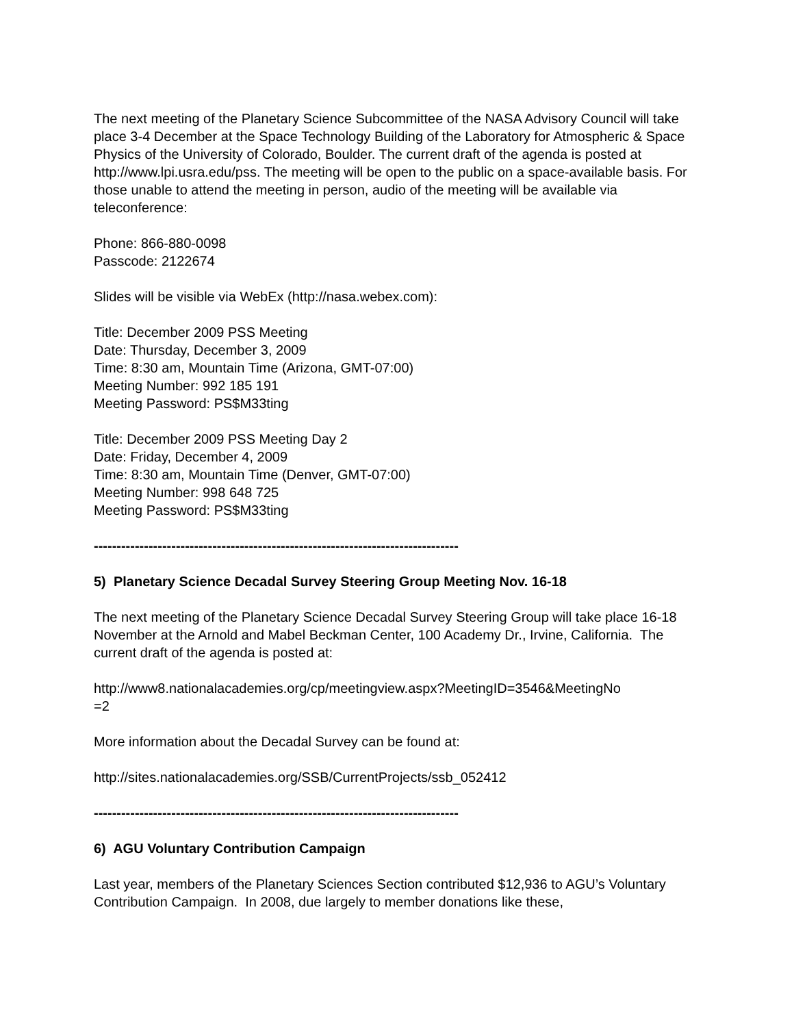The next meeting of the Planetary Science Subcommittee of the NASA Advisory Council will take place 3-4 December at the Space Technology Building of the Laboratory for Atmospheric & Space Physics of the University of Colorado, Boulder. The current draft of the agenda is posted at http://www.lpi.usra.edu/pss. The meeting will be open to the public on a space-available basis. For those unable to attend the meeting in person, audio of the meeting will be available via teleconference:
Phone: 866-880-0098
Passcode: 2122674
Slides will be visible via WebEx (http://nasa.webex.com):
Title: December 2009 PSS Meeting
Date: Thursday, December 3, 2009
Time: 8:30 am, Mountain Time (Arizona, GMT-07:00)
Meeting Number: 992 185 191
Meeting Password: PS$M33ting
Title: December 2009 PSS Meeting Day 2
Date: Friday, December 4, 2009
Time: 8:30 am, Mountain Time (Denver, GMT-07:00)
Meeting Number: 998 648 725
Meeting Password: PS$M33ting
--------------------------------------------------------------------------------
5) Planetary Science Decadal Survey Steering Group Meeting Nov. 16-18
The next meeting of the Planetary Science Decadal Survey Steering Group will take place 16-18 November at the Arnold and Mabel Beckman Center, 100 Academy Dr., Irvine, California. The current draft of the agenda is posted at:
http://www8.nationalacademies.org/cp/meetingview.aspx?MeetingID=3546&MeetingNo
=2
More information about the Decadal Survey can be found at:
http://sites.nationalacademies.org/SSB/CurrentProjects/ssb_052412
--------------------------------------------------------------------------------
6) AGU Voluntary Contribution Campaign
Last year, members of the Planetary Sciences Section contributed $12,936 to AGU’s Voluntary Contribution Campaign. In 2008, due largely to member donations like these,